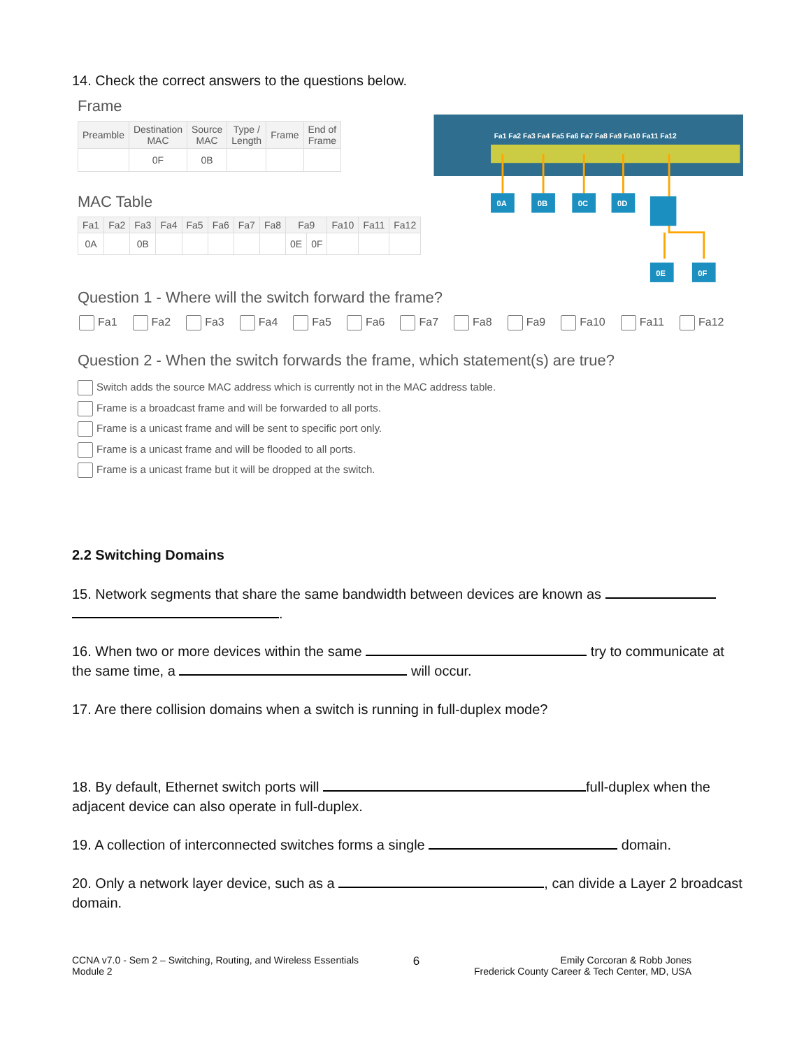14. Check the correct answers to the questions below.
Frame
| Preamble | Destination MAC | Source MAC | Type / Length | Frame | End of Frame |
| --- | --- | --- | --- | --- | --- |
| | 0F | 0B | | | |
MAC Table
| Fa1 | Fa2 | Fa3 | Fa4 | Fa5 | Fa6 | Fa7 | Fa8 | Fa9 | | Fa10 | Fa11 | Fa12 |
| --- | --- | --- | --- | --- | --- | --- | --- | --- | --- | --- | --- | --- |
| 0A | | 0B | | | | | | 0E | 0F | | | |
Fa1 Fa2 Fa3 Fa4 Fa5 Fa6 Fa7 Fa8 Fa9 Fa10 Fa11 Fa12
0A
0B
0C
0D
0E
0F
Question 1 - Where will the switch forward the frame?
Fa1 Fa2 Fa3 Fa4 Fa5 Fa6 Fa7 Fa8 Fa9 Fa10 Fa11 Fa12
Question 2 - When the switch forwards the frame, which statement(s) are true?
Switch adds the source MAC address which is currently not in the MAC address table.
Frame is a broadcast frame and will be forwarded to all ports.
Frame is a unicast frame and will be sent to specific port only.
Frame is a unicast frame and will be flooded to all ports.
Frame is a unicast frame but it will be dropped at the switch.
2.2 Switching Domains
15. Network segments that share the same bandwidth between devices are known as
.
16. When two or more devices within the same try to communicate at the same time, a will occur.
17. Are there collision domains when a switch is running in full-duplex mode?
18. By default, Ethernet switch ports will full-duplex when the adjacent device can also operate in full-duplex.
19. A collection of interconnected switches forms a single domain.
20. Only a network layer device, such as a , can divide a Layer 2 broadcast domain.
CCNA v7.0 - Sem 2 – Switching, Routing, and Wireless Essentials
Module 2
6
Emily Corcoran & Robb Jones
Frederick County Career & Tech Center, MD, USA